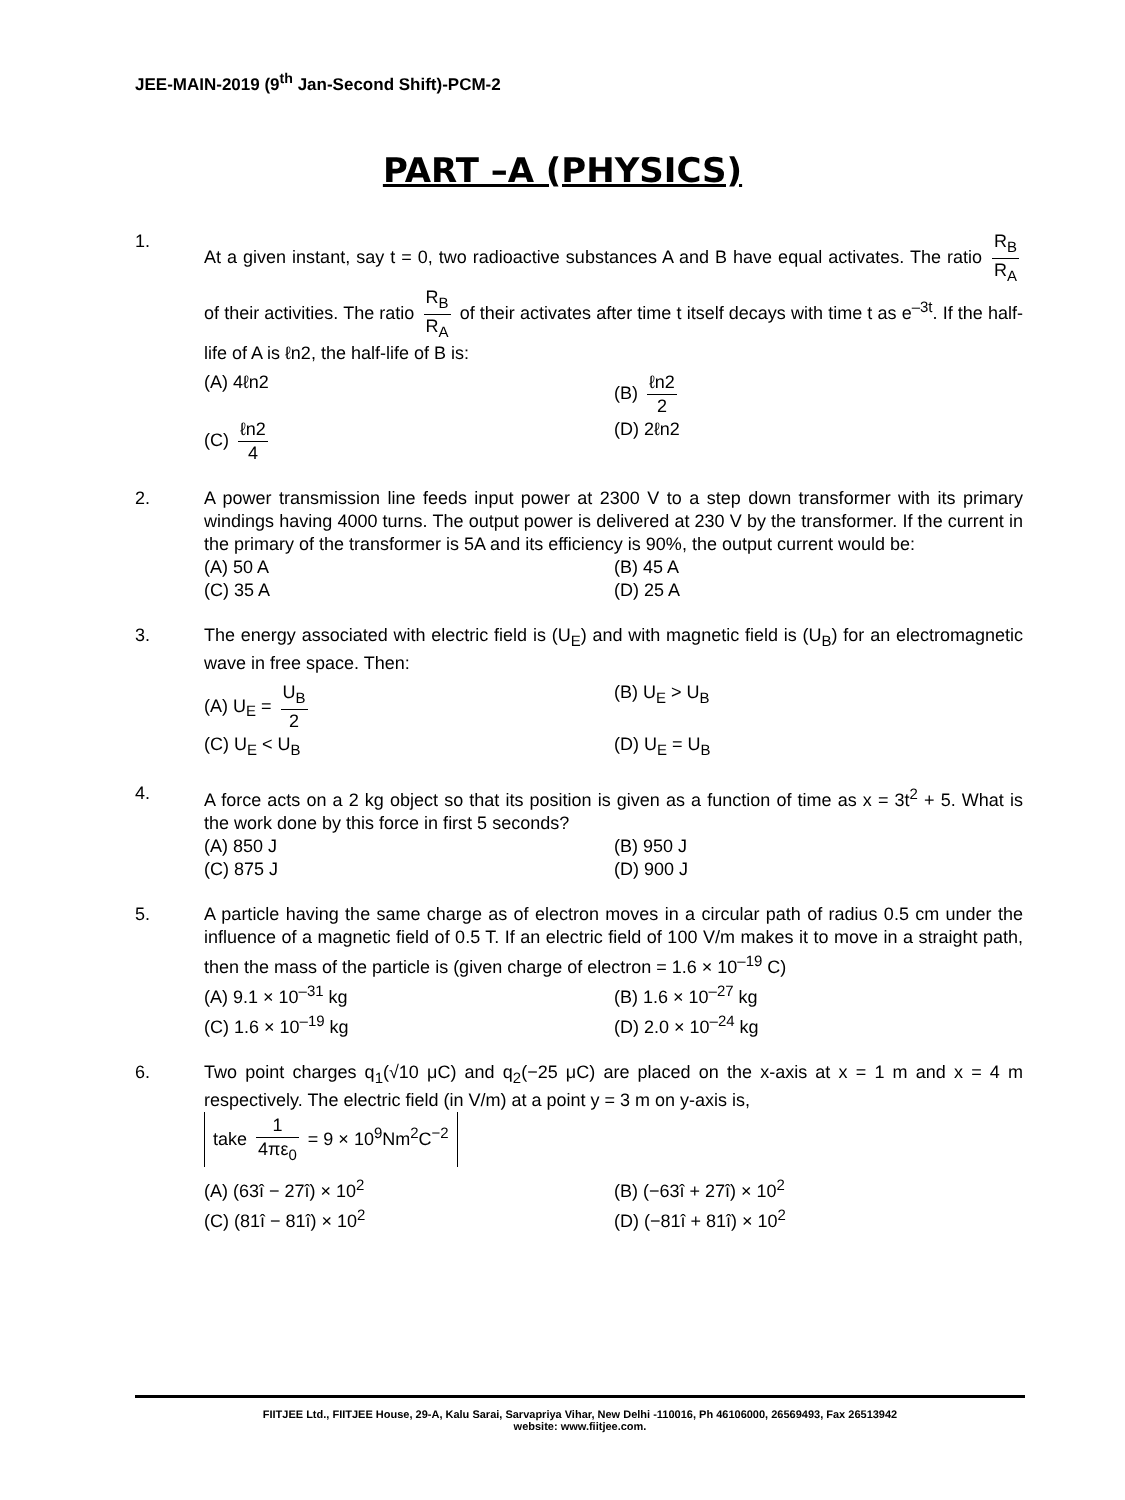JEE-MAIN-2019 (9<sup>th</sup> Jan-Second Shift)-PCM-2
PART –A (PHYSICS)
1. At a given instant, say t = 0, two radioactive substances A and B have equal activates. The ratio R<sub>B</sub> R<sub>A</sub> of their activities. The ratio R<sub>B</sub> R<sub>A</sub> of their activates after time t itself decays with time t as e<sup>–3t</sup>. If the half-life of A is ℓn2, the half-life of B is:
(A) 4ℓn2
(B) ℓn2 2
(C) ℓn2 4
(D) 2ℓn2
2. A power transmission line feeds input power at 2300 V to a step down transformer with its primary windings having 4000 turns. The output power is delivered at 230 V by the transformer. If the current in the primary of the transformer is 5A and its efficiency is 90%, the output current would be:
(A) 50 A
(B) 45 A
(C) 35 A
(D) 25 A
3. The energy associated with electric field is (U<sub>E</sub>) and with magnetic field is (U<sub>B</sub>) for an electromagnetic wave in free space. Then:
(A) U<sub>E</sub> = U<sub>B</sub> 2
(B) U<sub>E</sub> > U<sub>B</sub>
(C) U<sub>E</sub> < U<sub>B</sub>
(D) U<sub>E</sub> = U<sub>B</sub>
4. A force acts on a 2 kg object so that its position is given as a function of time as x = 3t<sup>2</sup> + 5. What is the work done by this force in first 5 seconds?
(A) 850 J
(B) 950 J
(C) 875 J
(D) 900 J
5. A particle having the same charge as of electron moves in a circular path of radius 0.5 cm under the influence of a magnetic field of 0.5 T. If an electric field of 100 V/m makes it to move in a straight path, then the mass of the particle is (given charge of electron = 1.6 × 10<sup>–19</sup> C)
(A) 9.1 × 10<sup>–31</sup> kg
(B) 1.6 × 10<sup>–27</sup> kg
(C) 1.6 × 10<sup>–19</sup> kg
(D) 2.0 × 10<sup>–24</sup> kg
6. Two point charges q<sub>1</sub>(√10 μC) and q<sub>2</sub>(−25 μC) are placed on the x-axis at x = 1 m and x = 4 m respectively. The electric field (in V/m) at a point y = 3 m on y-axis is,
take 1 4πε<sub>0</sub> = 9 × 10<sup>9</sup>Nm<sup>2</sup>C<sup>−2</sup>
(A) (63î − 27î) × 10<sup>2</sup>
(B) (−63î + 27î) × 10<sup>2</sup>
(C) (81î − 81î) × 10<sup>2</sup>
(D) (−81î + 81î) × 10<sup>2</sup>
FIITJEE Ltd., FIITJEE House, 29-A, Kalu Sarai, Sarvapriya Vihar, New Delhi -110016, Ph 46106000, 26569493, Fax 26513942
website: www.fiitjee.com.